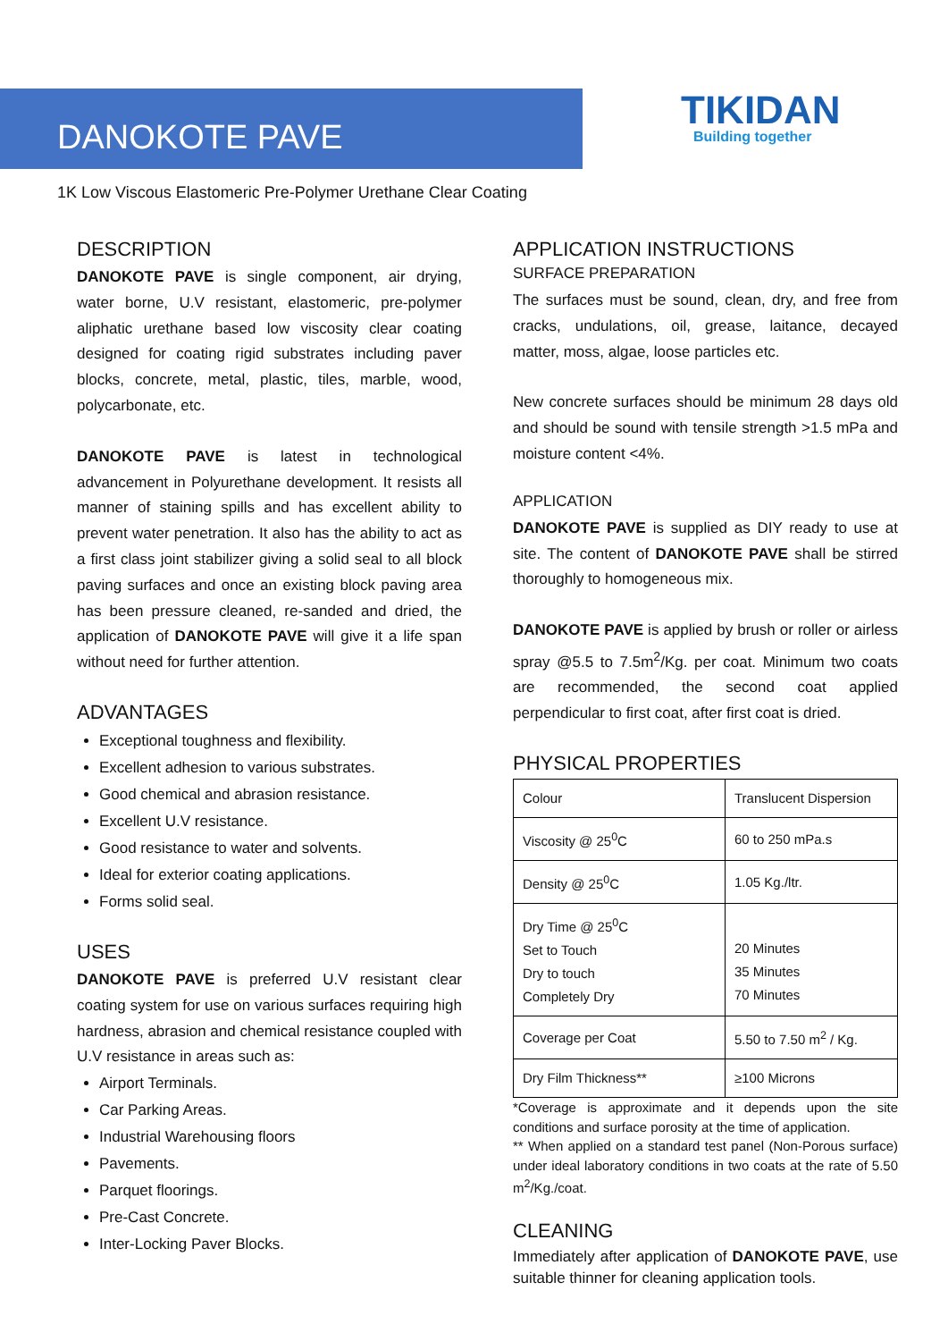DANOKOTE PAVE
TIKIDAN
Building together
1K Low Viscous Elastomeric Pre-Polymer Urethane Clear Coating
DESCRIPTION
DANOKOTE PAVE is single component, air drying, water borne, U.V resistant, elastomeric, pre-polymer aliphatic urethane based low viscosity clear coating designed for coating rigid substrates including paver blocks, concrete, metal, plastic, tiles, marble, wood, polycarbonate, etc.
DANOKOTE PAVE is latest in technological advancement in Polyurethane development. It resists all manner of staining spills and has excellent ability to prevent water penetration. It also has the ability to act as a first class joint stabilizer giving a solid seal to all block paving surfaces and once an existing block paving area has been pressure cleaned, re-sanded and dried, the application of DANOKOTE PAVE will give it a life span without need for further attention.
ADVANTAGES
Exceptional toughness and flexibility.
Excellent adhesion to various substrates.
Good chemical and abrasion resistance.
Excellent U.V resistance.
Good resistance to water and solvents.
Ideal for exterior coating applications.
Forms solid seal.
USES
DANOKOTE PAVE is preferred U.V resistant clear coating system for use on various surfaces requiring high hardness, abrasion and chemical resistance coupled with U.V resistance in areas such as:
Airport Terminals.
Car Parking Areas.
Industrial Warehousing floors
Pavements.
Parquet floorings.
Pre-Cast Concrete.
Inter-Locking Paver Blocks.
APPLICATION INSTRUCTIONS
SURFACE PREPARATION
The surfaces must be sound, clean, dry, and free from cracks, undulations, oil, grease, laitance, decayed matter, moss, algae, loose particles etc.
New concrete surfaces should be minimum 28 days old and should be sound with tensile strength >1.5 mPa and moisture content <4%.
APPLICATION
DANOKOTE PAVE is supplied as DIY ready to use at site. The content of DANOKOTE PAVE shall be stirred thoroughly to homogeneous mix.
DANOKOTE PAVE is applied by brush or roller or airless spray @5.5 to 7.5m<sup>2</sup>/Kg. per coat. Minimum two coats are recommended, the second coat applied perpendicular to first coat, after first coat is dried.
PHYSICAL PROPERTIES
| Colour | Translucent Dispersion |
| Viscosity @ 25<sup>0</sup>C | 60 to 250 mPa.s |
| Density @ 25<sup>0</sup>C | 1.05 Kg./ltr. |
| Dry Time @ 25<sup>0</sup>C Set to Touch Dry to touch Completely Dry | 20 Minutes 35 Minutes 70 Minutes |
| Coverage per Coat | 5.50 to 7.50 m<sup>2</sup> / Kg. |
| Dry Film Thickness** | ≥100 Microns |
*Coverage is approximate and it depends upon the site conditions and surface porosity at the time of application.
** When applied on a standard test panel (Non-Porous surface) under ideal laboratory conditions in two coats at the rate of 5.50 m<sup>2</sup>/Kg./coat.
CLEANING
Immediately after application of DANOKOTE PAVE, use suitable thinner for cleaning application tools.